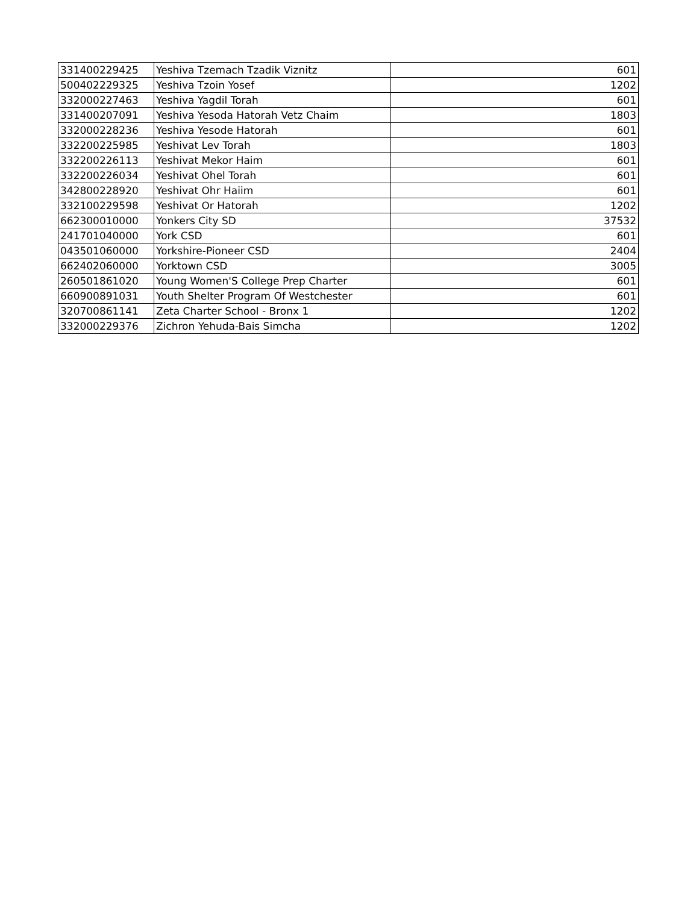| 331400229425 | Yeshiva Tzemach Tzadik Viznitz | 601 |
| 500402229325 | Yeshiva Tzoin Yosef | 1202 |
| 332000227463 | Yeshiva Yagdil Torah | 601 |
| 331400207091 | Yeshiva Yesoda Hatorah Vetz Chaim | 1803 |
| 332000228236 | Yeshiva Yesode Hatorah | 601 |
| 332200225985 | Yeshivat Lev Torah | 1803 |
| 332200226113 | Yeshivat Mekor Haim | 601 |
| 332200226034 | Yeshivat Ohel Torah | 601 |
| 342800228920 | Yeshivat Ohr Haiim | 601 |
| 332100229598 | Yeshivat Or Hatorah | 1202 |
| 662300010000 | Yonkers City SD | 37532 |
| 241701040000 | York CSD | 601 |
| 043501060000 | Yorkshire-Pioneer CSD | 2404 |
| 662402060000 | Yorktown CSD | 3005 |
| 260501861020 | Young Women'S College Prep Charter | 601 |
| 660900891031 | Youth Shelter Program Of Westchester | 601 |
| 320700861141 | Zeta Charter School - Bronx 1 | 1202 |
| 332000229376 | Zichron Yehuda-Bais Simcha | 1202 |